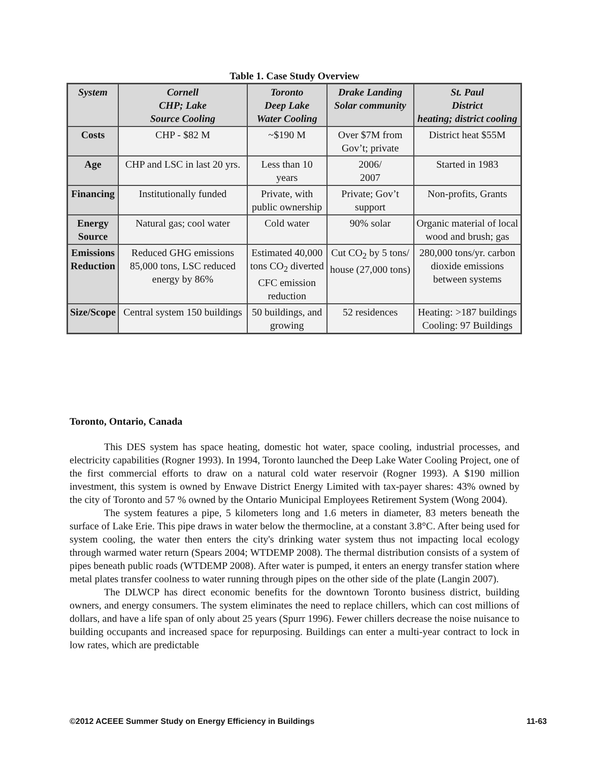Table 1. Case Study Overview
| System | Cornell CHP; Lake Source Cooling | Toronto Deep Lake Water Cooling | Drake Landing Solar community | St. Paul District heating; district cooling |
| --- | --- | --- | --- | --- |
| Costs | CHP - $82 M | ~$190 M | Over $7M from Gov’t; private | District heat $55M |
| Age | CHP and LSC in last 20 yrs. | Less than 10 years | 2006/ 2007 | Started in 1983 |
| Financing | Institutionally funded | Private, with public ownership | Private; Gov’t support | Non-profits, Grants |
| Energy Source | Natural gas; cool water | Cold water | 90% solar | Organic material of local wood and brush; gas |
| Emissions Reduction | Reduced GHG emissions 85,000 tons, LSC reduced energy by 86% | Estimated 40,000 tons CO<sub>2</sub> diverted CFC emission reduction | Cut CO<sub>2</sub> by 5 tons/ house (27,000 tons) | 280,000 tons/yr. carbon dioxide emissions between systems |
| Size/Scope | Central system 150 buildings | 50 buildings, and growing | 52 residences | Heating: >187 buildings Cooling: 97 Buildings |
Toronto, Ontario, Canada
This DES system has space heating, domestic hot water, space cooling, industrial processes, and electricity capabilities (Rogner 1993). In 1994, Toronto launched the Deep Lake Water Cooling Project, one of the first commercial efforts to draw on a natural cold water reservoir (Rogner 1993). A $190 million investment, this system is owned by Enwave District Energy Limited with tax-payer shares: 43% owned by the city of Toronto and 57 % owned by the Ontario Municipal Employees Retirement System (Wong 2004).
The system features a pipe, 5 kilometers long and 1.6 meters in diameter, 83 meters beneath the surface of Lake Erie. This pipe draws in water below the thermocline, at a constant 3.8°C. After being used for system cooling, the water then enters the city's drinking water system thus not impacting local ecology through warmed water return (Spears 2004; WTDEMP 2008). The thermal distribution consists of a system of pipes beneath public roads (WTDEMP 2008). After water is pumped, it enters an energy transfer station where metal plates transfer coolness to water running through pipes on the other side of the plate (Langin 2007).
The DLWCP has direct economic benefits for the downtown Toronto business district, building owners, and energy consumers. The system eliminates the need to replace chillers, which can cost millions of dollars, and have a life span of only about 25 years (Spurr 1996). Fewer chillers decrease the noise nuisance to building occupants and increased space for repurposing. Buildings can enter a multi-year contract to lock in low rates, which are predictable
©2012 ACEEE Summer Study on Energy Efficiency in Buildings 11-63